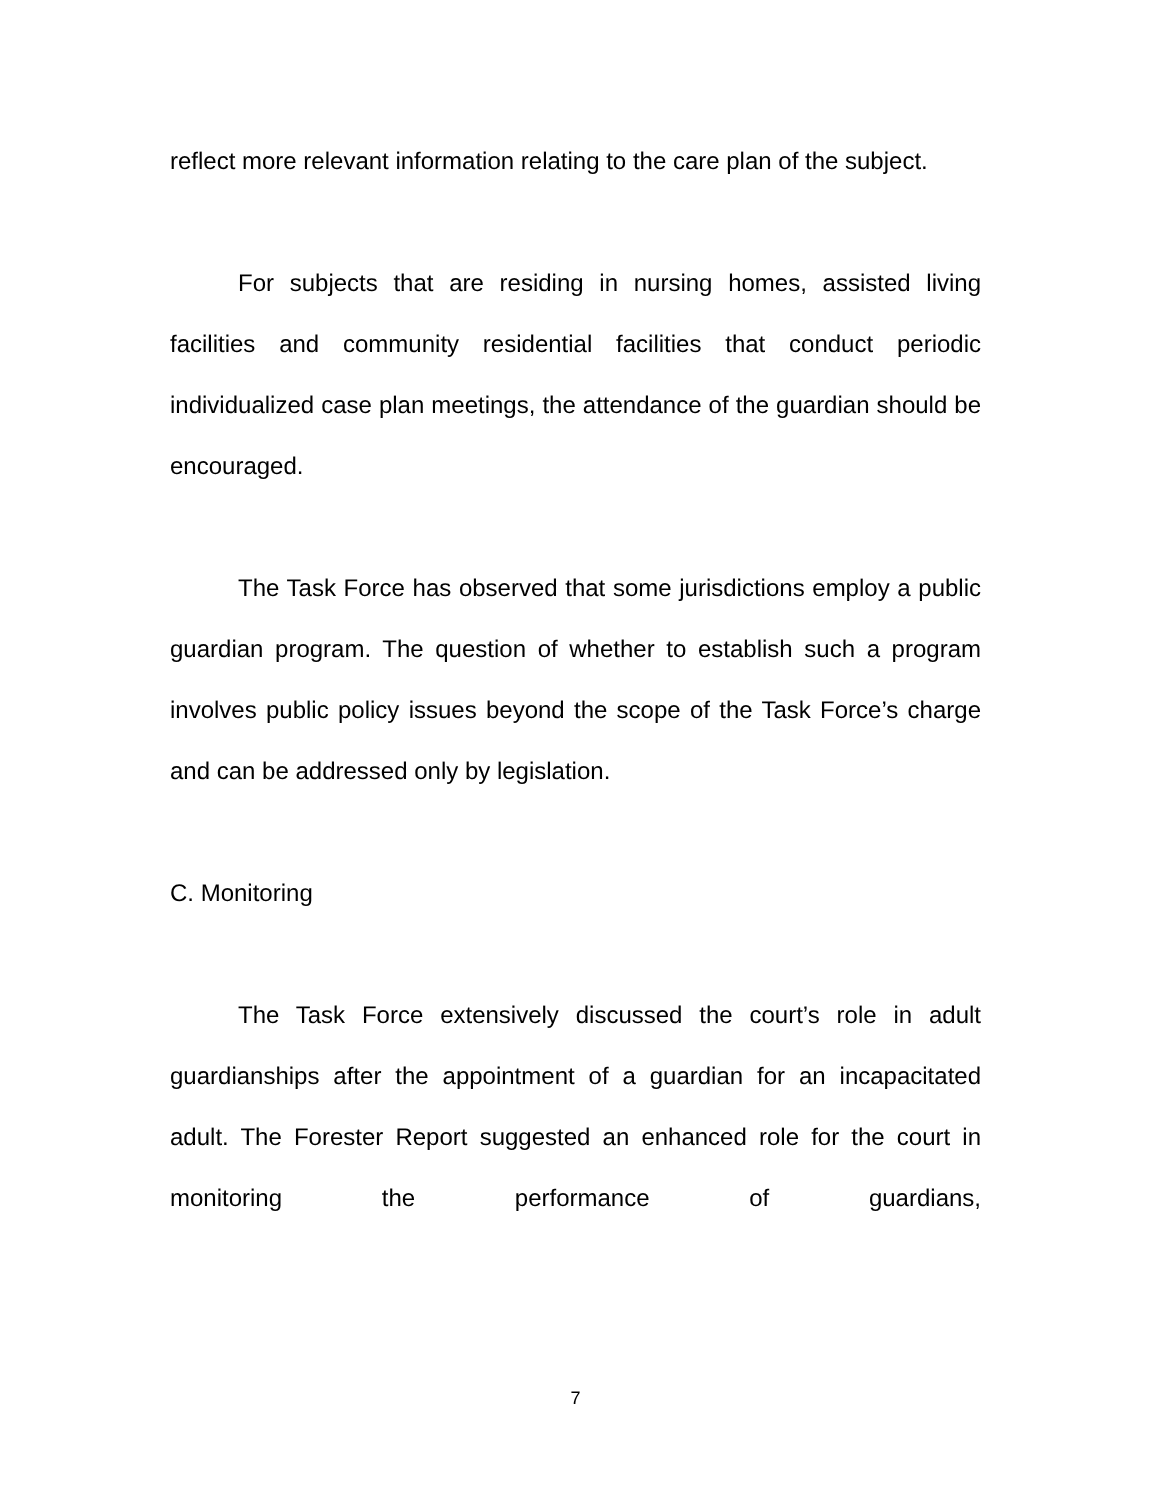reflect more relevant information relating to the care plan of the subject.
For subjects that are residing in nursing homes, assisted living facilities and community residential facilities that conduct periodic individualized case plan meetings, the attendance of the guardian should be encouraged.
The Task Force has observed that some jurisdictions employ a public guardian program. The question of whether to establish such a program involves public policy issues beyond the scope of the Task Force’s charge and can be addressed only by legislation.
C. Monitoring
The Task Force extensively discussed the court’s role in adult guardianships after the appointment of a guardian for an incapacitated adult. The Forester Report suggested an enhanced role for the court in monitoring the performance of guardians,
7